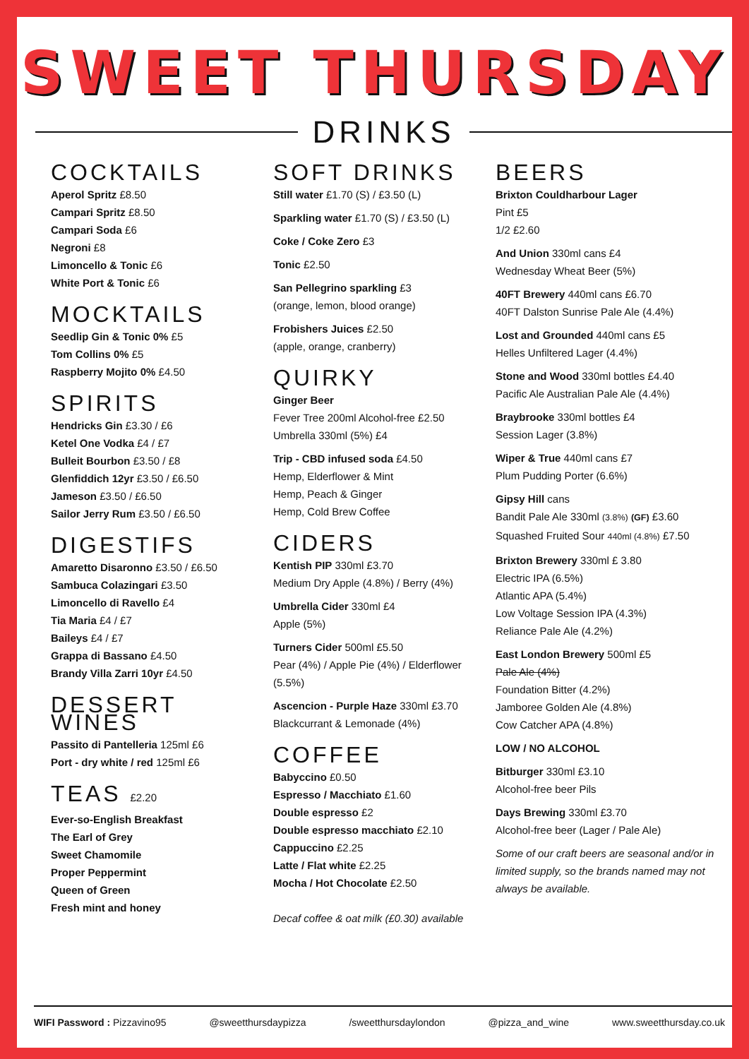SWEET THURSDAY
DRINKS
COCKTAILS
Aperol Spritz £8.50
Campari Spritz £8.50
Campari Soda £6
Negroni £8
Limoncello & Tonic £6
White Port & Tonic £6
MOCKTAILS
Seedlip Gin & Tonic 0% £5
Tom Collins 0% £5
Raspberry Mojito 0% £4.50
SPIRITS
Hendricks Gin £3.30 / £6
Ketel One Vodka £4 / £7
Bulleit Bourbon £3.50 / £8
Glenfiddich 12yr £3.50 / £6.50
Jameson £3.50 / £6.50
Sailor Jerry Rum £3.50 / £6.50
DIGESTIFS
Amaretto Disaronno £3.50 / £6.50
Sambuca Colazingari £3.50
Limoncello di Ravello £4
Tia Maria £4 / £7
Baileys £4 / £7
Grappa di Bassano £4.50
Brandy Villa Zarri 10yr £4.50
DESSERT WINES
Passito di Pantelleria 125ml £6
Port - dry white / red 125ml £6
TEAS £2.20
Ever-so-English Breakfast
The Earl of Grey
Sweet Chamomile
Proper Peppermint
Queen of Green
Fresh mint and honey
SOFT DRINKS
Still water £1.70 (S) / £3.50 (L)
Sparkling water £1.70 (S) / £3.50 (L)
Coke / Coke Zero £3
Tonic £2.50
San Pellegrino sparkling £3
(orange, lemon, blood orange)
Frobishers Juices £2.50
(apple, orange, cranberry)
QUIRKY
Ginger Beer
Fever Tree 200ml Alcohol-free £2.50
Umbrella 330ml (5%) £4
Trip - CBD infused soda £4.50
Hemp, Elderflower & Mint
Hemp, Peach & Ginger
Hemp, Cold Brew Coffee
CIDERS
Kentish PIP 330ml £3.70
Medium Dry Apple (4.8%) / Berry (4%)
Umbrella Cider 330ml £4
Apple (5%)
Turners Cider 500ml £5.50
Pear (4%) / Apple Pie (4%) / Elderflower (5.5%)
Ascencion - Purple Haze 330ml £3.70
Blackcurrant & Lemonade (4%)
COFFEE
Babyccino £0.50
Espresso / Macchiato £1.60
Double espresso £2
Double espresso macchiato £2.10
Cappuccino £2.25
Latte / Flat white £2.25
Mocha / Hot Chocolate £2.50
Decaf coffee & oat milk (£0.30) available
BEERS
Brixton Couldharbour Lager
Pint £5
1/2 £2.60
And Union 330ml cans £4
Wednesday Wheat Beer (5%)
40FT Brewery 440ml cans £6.70
40FT Dalston Sunrise Pale Ale (4.4%)
Lost and Grounded 440ml cans £5
Helles Unfiltered Lager (4.4%)
Stone and Wood 330ml bottles £4.40
Pacific Ale Australian Pale Ale (4.4%)
Braybrooke 330ml bottles £4
Session Lager (3.8%)
Wiper & True 440ml cans £7
Plum Pudding Porter (6.6%)
Gipsy Hill cans
Bandit Pale Ale 330ml (3.8%) (GF) £3.60
Squashed Fruited Sour 440ml (4.8%) £7.50
Brixton Brewery 330ml £ 3.80
Electric IPA (6.5%)
Atlantic APA (5.4%)
Low Voltage Session IPA (4.3%)
Reliance Pale Ale (4.2%)
East London Brewery 500ml £5
Pale Ale (4%)
Foundation Bitter (4.2%)
Jamboree Golden Ale (4.8%)
Cow Catcher APA (4.8%)
LOW / NO ALCOHOL
Bitburger 330ml £3.10
Alcohol-free beer Pils
Days Brewing 330ml £3.70
Alcohol-free beer (Lager / Pale Ale)
Some of our craft beers are seasonal and/or in limited supply, so the brands named may not always be available.
WIFI Password : Pizzavino95 @sweetthursdaypizza /sweetthursdaylondon @pizza_and_wine www.sweetthursday.co.uk